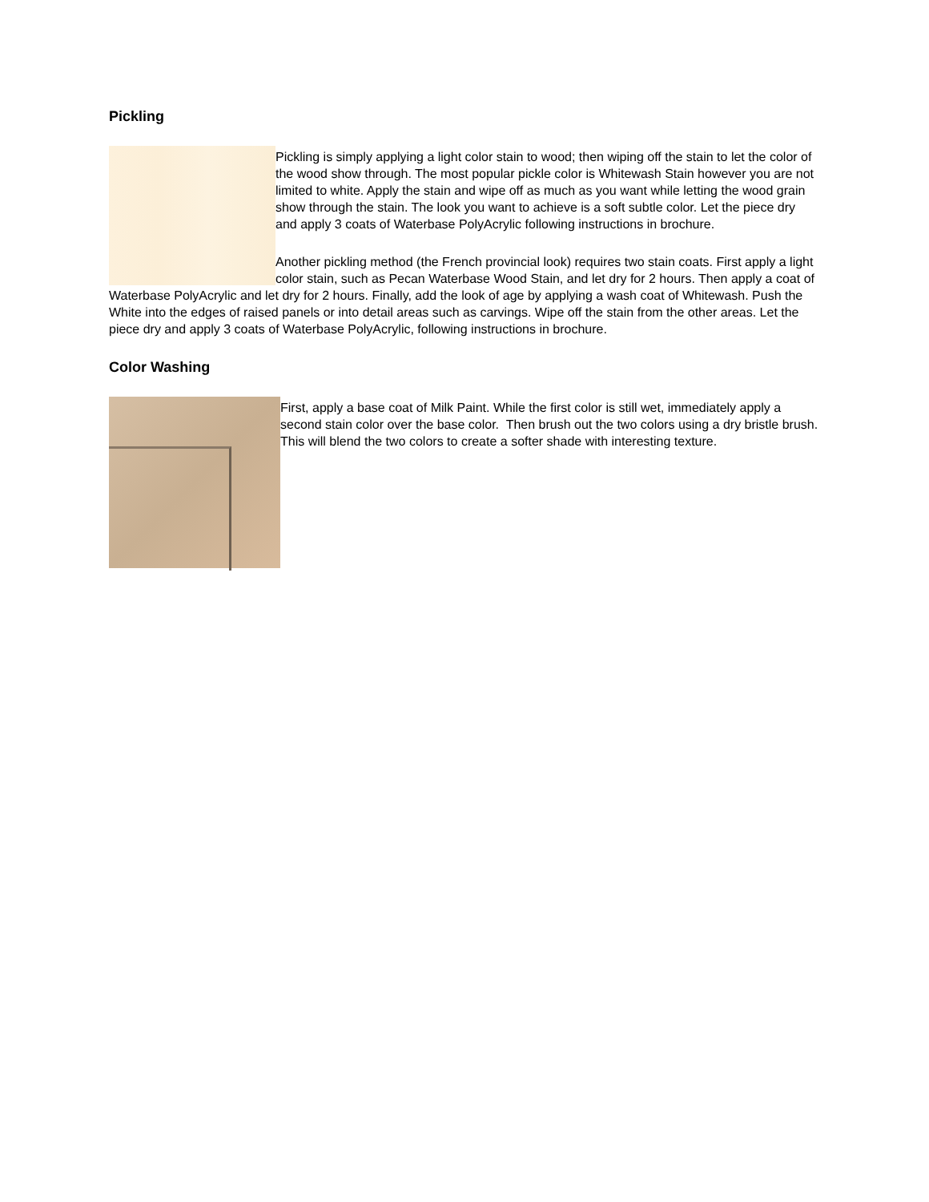Pickling
Pickling is simply applying a light color stain to wood; then wiping off the stain to let the color of the wood show through. The most popular pickle color is Whitewash Stain however you are not limited to white. Apply the stain and wipe off as much as you want while letting the wood grain show through the stain. The look you want to achieve is a soft subtle color. Let the piece dry and apply 3 coats of Waterbase PolyAcrylic following instructions in brochure.
Another pickling method (the French provincial look) requires two stain coats. First apply a light color stain, such as Pecan Waterbase Wood Stain, and let dry for 2 hours. Then apply a coat of Waterbase PolyAcrylic and let dry for 2 hours. Finally, add the look of age by applying a wash coat of Whitewash. Push the White into the edges of raised panels or into detail areas such as carvings. Wipe off the stain from the other areas. Let the piece dry and apply 3 coats of Waterbase PolyAcrylic, following instructions in brochure.
Color Washing
First, apply a base coat of Milk Paint. While the first color is still wet, immediately apply a second stain color over the base color. Then brush out the two colors using a dry bristle brush. This will blend the two colors to create a softer shade with interesting texture.